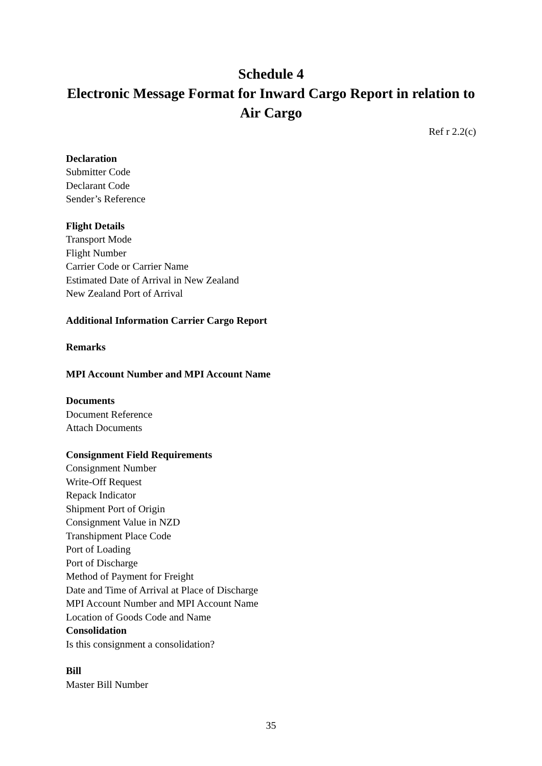Schedule 4
Electronic Message Format for Inward Cargo Report in relation to Air Cargo
Ref r 2.2(c)
Declaration
Submitter Code
Declarant Code
Sender’s Reference
Flight Details
Transport Mode
Flight Number
Carrier Code or Carrier Name
Estimated Date of Arrival in New Zealand
New Zealand Port of Arrival
Additional Information Carrier Cargo Report
Remarks
MPI Account Number and MPI Account Name
Documents
Document Reference
Attach Documents
Consignment Field Requirements
Consignment Number
Write-Off Request
Repack Indicator
Shipment Port of Origin
Consignment Value in NZD
Transhipment Place Code
Port of Loading
Port of Discharge
Method of Payment for Freight
Date and Time of Arrival at Place of Discharge
MPI Account Number and MPI Account Name
Location of Goods Code and Name
Consolidation
Is this consignment a consolidation?
Bill
Master Bill Number
35